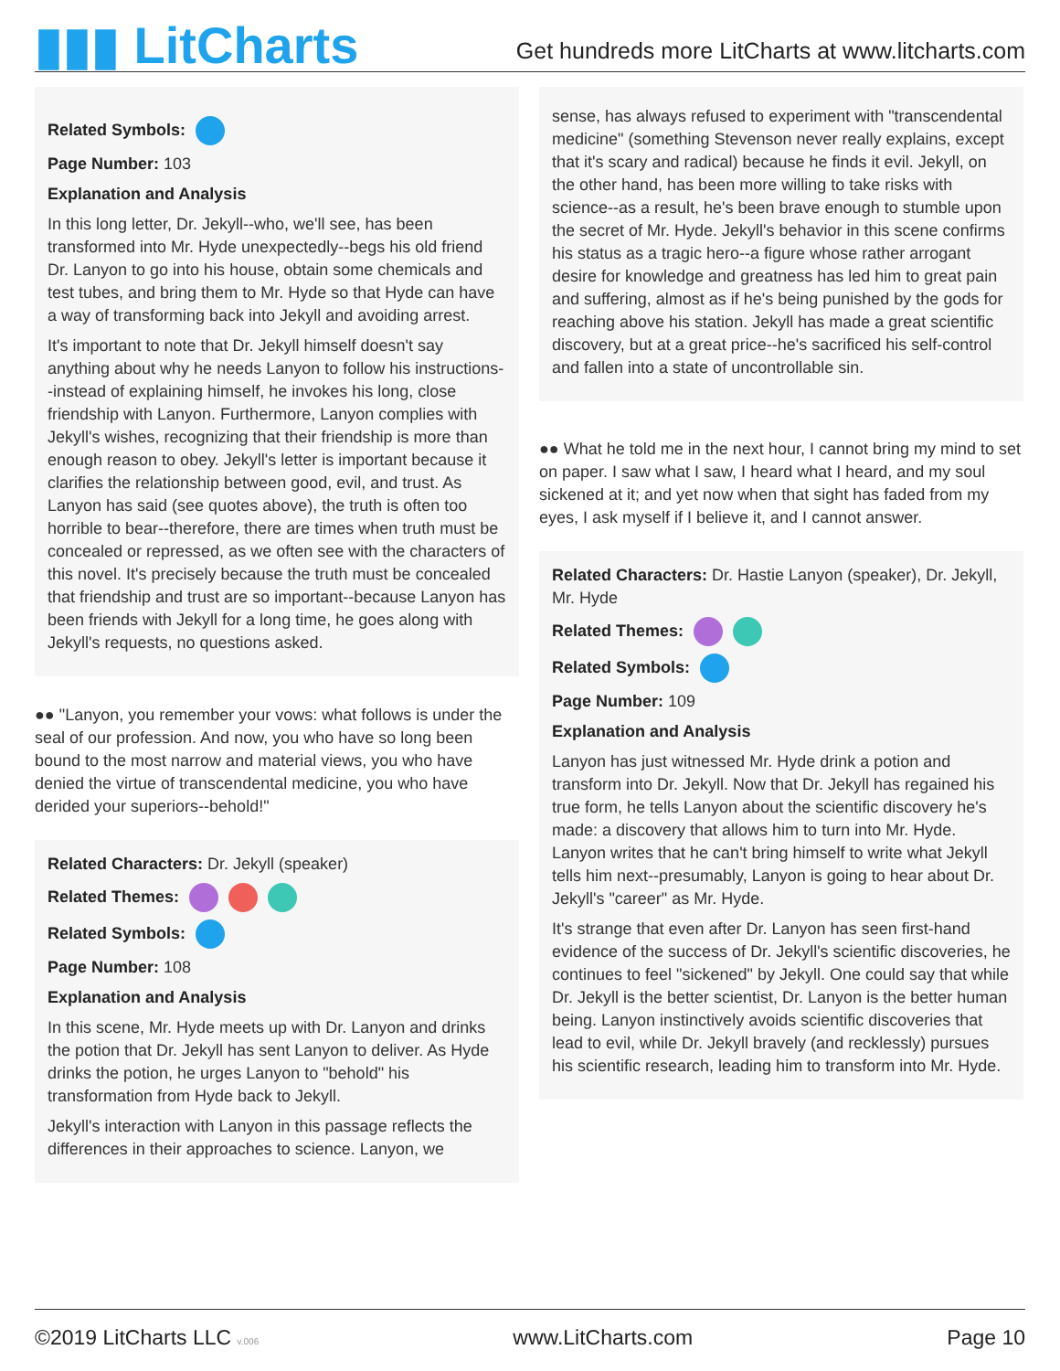▮▮▮ LitCharts
Get hundreds more LitCharts at www.litcharts.com
Related Symbols:
Page Number: 103
Explanation and Analysis
In this long letter, Dr. Jekyll--who, we'll see, has been transformed into Mr. Hyde unexpectedly--begs his old friend Dr. Lanyon to go into his house, obtain some chemicals and test tubes, and bring them to Mr. Hyde so that Hyde can have a way of transforming back into Jekyll and avoiding arrest.
It's important to note that Dr. Jekyll himself doesn't say anything about why he needs Lanyon to follow his instructions--instead of explaining himself, he invokes his long, close friendship with Lanyon. Furthermore, Lanyon complies with Jekyll's wishes, recognizing that their friendship is more than enough reason to obey. Jekyll's letter is important because it clarifies the relationship between good, evil, and trust. As Lanyon has said (see quotes above), the truth is often too horrible to bear--therefore, there are times when truth must be concealed or repressed, as we often see with the characters of this novel. It's precisely because the truth must be concealed that friendship and trust are so important--because Lanyon has been friends with Jekyll for a long time, he goes along with Jekyll's requests, no questions asked.
●● "Lanyon, you remember your vows: what follows is under the seal of our profession. And now, you who have so long been bound to the most narrow and material views, you who have denied the virtue of transcendental medicine, you who have derided your superiors--behold!"
Related Characters: Dr. Jekyll (speaker)
Related Themes:
Related Symbols:
Page Number: 108
Explanation and Analysis
In this scene, Mr. Hyde meets up with Dr. Lanyon and drinks the potion that Dr. Jekyll has sent Lanyon to deliver. As Hyde drinks the potion, he urges Lanyon to "behold" his transformation from Hyde back to Jekyll.
Jekyll's interaction with Lanyon in this passage reflects the differences in their approaches to science. Lanyon, we
sense, has always refused to experiment with "transcendental medicine" (something Stevenson never really explains, except that it's scary and radical) because he finds it evil. Jekyll, on the other hand, has been more willing to take risks with science--as a result, he's been brave enough to stumble upon the secret of Mr. Hyde. Jekyll's behavior in this scene confirms his status as a tragic hero--a figure whose rather arrogant desire for knowledge and greatness has led him to great pain and suffering, almost as if he's being punished by the gods for reaching above his station. Jekyll has made a great scientific discovery, but at a great price--he's sacrificed his self-control and fallen into a state of uncontrollable sin.
●● What he told me in the next hour, I cannot bring my mind to set on paper. I saw what I saw, I heard what I heard, and my soul sickened at it; and yet now when that sight has faded from my eyes, I ask myself if I believe it, and I cannot answer.
Related Characters: Dr. Hastie Lanyon (speaker), Dr. Jekyll, Mr. Hyde
Related Themes:
Related Symbols:
Page Number: 109
Explanation and Analysis
Lanyon has just witnessed Mr. Hyde drink a potion and transform into Dr. Jekyll. Now that Dr. Jekyll has regained his true form, he tells Lanyon about the scientific discovery he's made: a discovery that allows him to turn into Mr. Hyde. Lanyon writes that he can't bring himself to write what Jekyll tells him next--presumably, Lanyon is going to hear about Dr. Jekyll's "career" as Mr. Hyde.
It's strange that even after Dr. Lanyon has seen first-hand evidence of the success of Dr. Jekyll's scientific discoveries, he continues to feel "sickened" by Jekyll. One could say that while Dr. Jekyll is the better scientist, Dr. Lanyon is the better human being. Lanyon instinctively avoids scientific discoveries that lead to evil, while Dr. Jekyll bravely (and recklessly) pursues his scientific research, leading him to transform into Mr. Hyde.
©2019 LitCharts LLC v.006 www.LitCharts.com Page 10